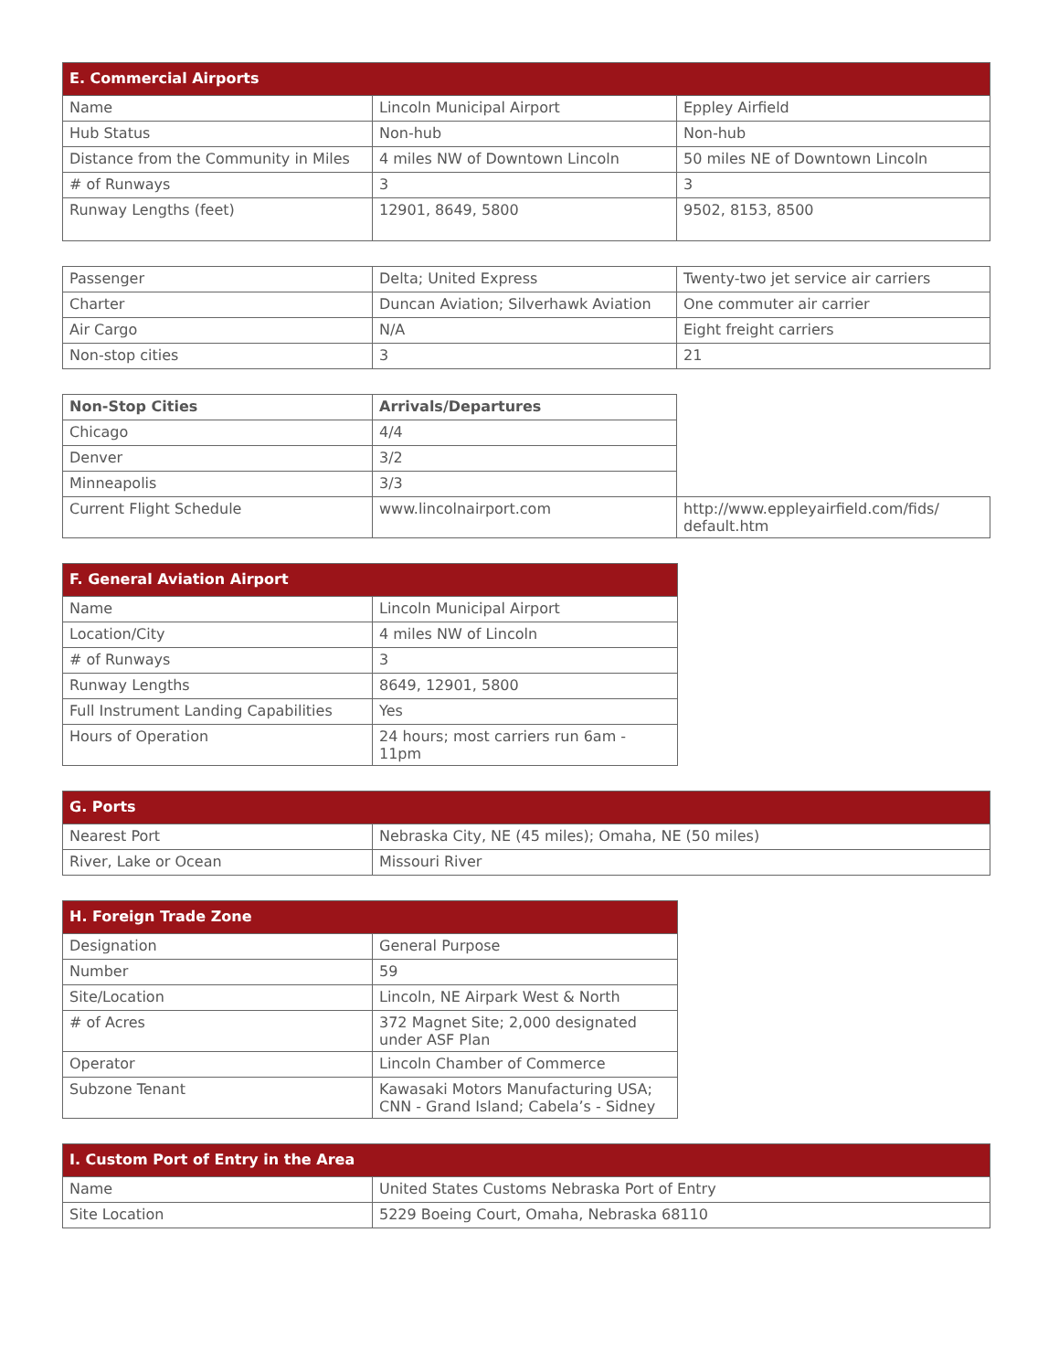| E. Commercial Airports | | |
| --- | --- | --- |
| Name | Lincoln Municipal Airport | Eppley Airfield |
| Hub Status | Non-hub | Non-hub |
| Distance from the Community in Miles | 4 miles NW of Downtown Lincoln | 50 miles NE of Downtown Lincoln |
| # of Runways | 3 | 3 |
| Runway Lengths (feet) | 12901, 8649, 5800 | 9502, 8153, 8500 |
| Passenger | Delta; United Express | Twenty-two jet service air carriers |
| Charter | Duncan Aviation; Silverhawk Aviation | One commuter air carrier |
| Air Cargo | N/A | Eight freight carriers |
| Non-stop cities | 3 | 21 |
| Non-Stop Cities | Arrivals/Departures | |
| Chicago | 4/4 | |
| Denver | 3/2 | |
| Minneapolis | 3/3 | |
| Current Flight Schedule | www.lincolnairport.com | http://www.eppleyairfield.com/fids/ default.htm |
| F. General Aviation Airport | |
| --- | --- |
| Name | Lincoln Municipal Airport |
| Location/City | 4 miles NW of Lincoln |
| # of Runways | 3 |
| Runway Lengths | 8649, 12901, 5800 |
| Full Instrument Landing Capabilities | Yes |
| Hours of Operation | 24 hours; most carriers run 6am - 11pm |
| G. Ports | |
| --- | --- |
| Nearest Port | Nebraska City, NE (45 miles); Omaha, NE (50 miles) |
| River, Lake or Ocean | Missouri River |
| H. Foreign Trade Zone | |
| --- | --- |
| Designation | General Purpose |
| Number | 59 |
| Site/Location | Lincoln, NE Airpark West & North |
| # of Acres | 372 Magnet Site; 2,000 designated under ASF Plan |
| Operator | Lincoln Chamber of Commerce |
| Subzone Tenant | Kawasaki Motors Manufacturing USA; CNN - Grand Island; Cabela’s - Sidney |
| I. Custom Port of Entry in the Area | |
| --- | --- |
| Name | United States Customs Nebraska Port of Entry |
| Site Location | 5229 Boeing Court, Omaha, Nebraska 68110 |